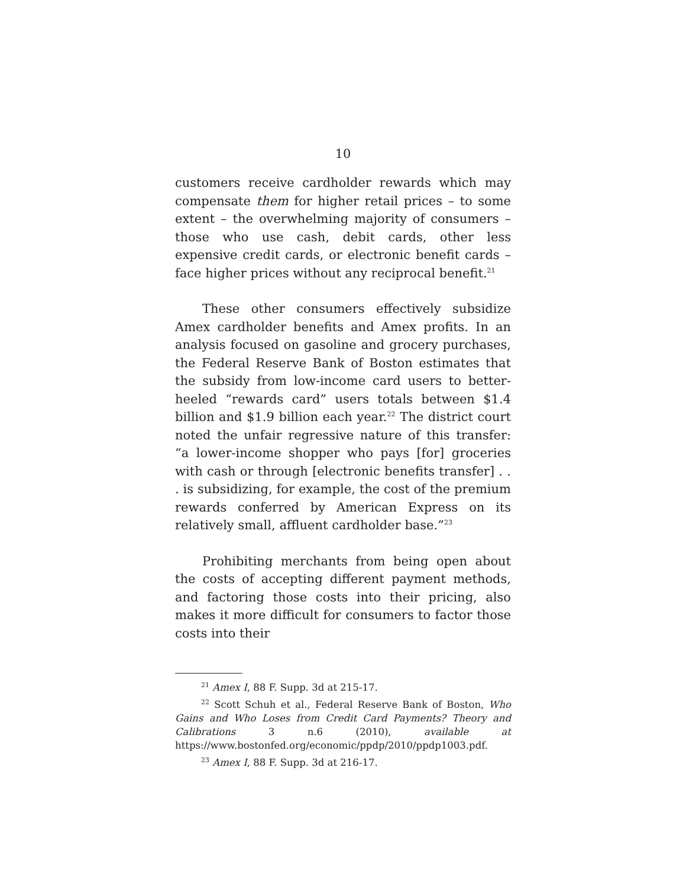10
customers receive cardholder rewards which may compensate them for higher retail prices – to some extent – the overwhelming majority of consumers – those who use cash, debit cards, other less expensive credit cards, or electronic benefit cards – face higher prices without any reciprocal benefit.<sup>21</sup>
These other consumers effectively subsidize Amex cardholder benefits and Amex profits. In an analysis focused on gasoline and grocery purchases, the Federal Reserve Bank of Boston estimates that the subsidy from low-income card users to better-heeled “rewards card” users totals between $1.4 billion and $1.9 billion each year.<sup>22</sup> The district court noted the unfair regressive nature of this transfer: “a lower-income shopper who pays [for] groceries with cash or through [electronic benefits transfer] . . . is subsidizing, for example, the cost of the premium rewards conferred by American Express on its relatively small, affluent cardholder base.”<sup>23</sup>
Prohibiting merchants from being open about the costs of accepting different payment methods, and factoring those costs into their pricing, also makes it more difficult for consumers to factor those costs into their
<sup>21</sup> Amex I, 88 F. Supp. 3d at 215-17.
<sup>22</sup> Scott Schuh et al., Federal Reserve Bank of Boston, Who Gains and Who Loses from Credit Card Payments? Theory and Calibrations 3 n.6 (2010), available at https://www.bostonfed.org/economic/ppdp/2010/ppdp1003.pdf.
<sup>23</sup> Amex I, 88 F. Supp. 3d at 216-17.